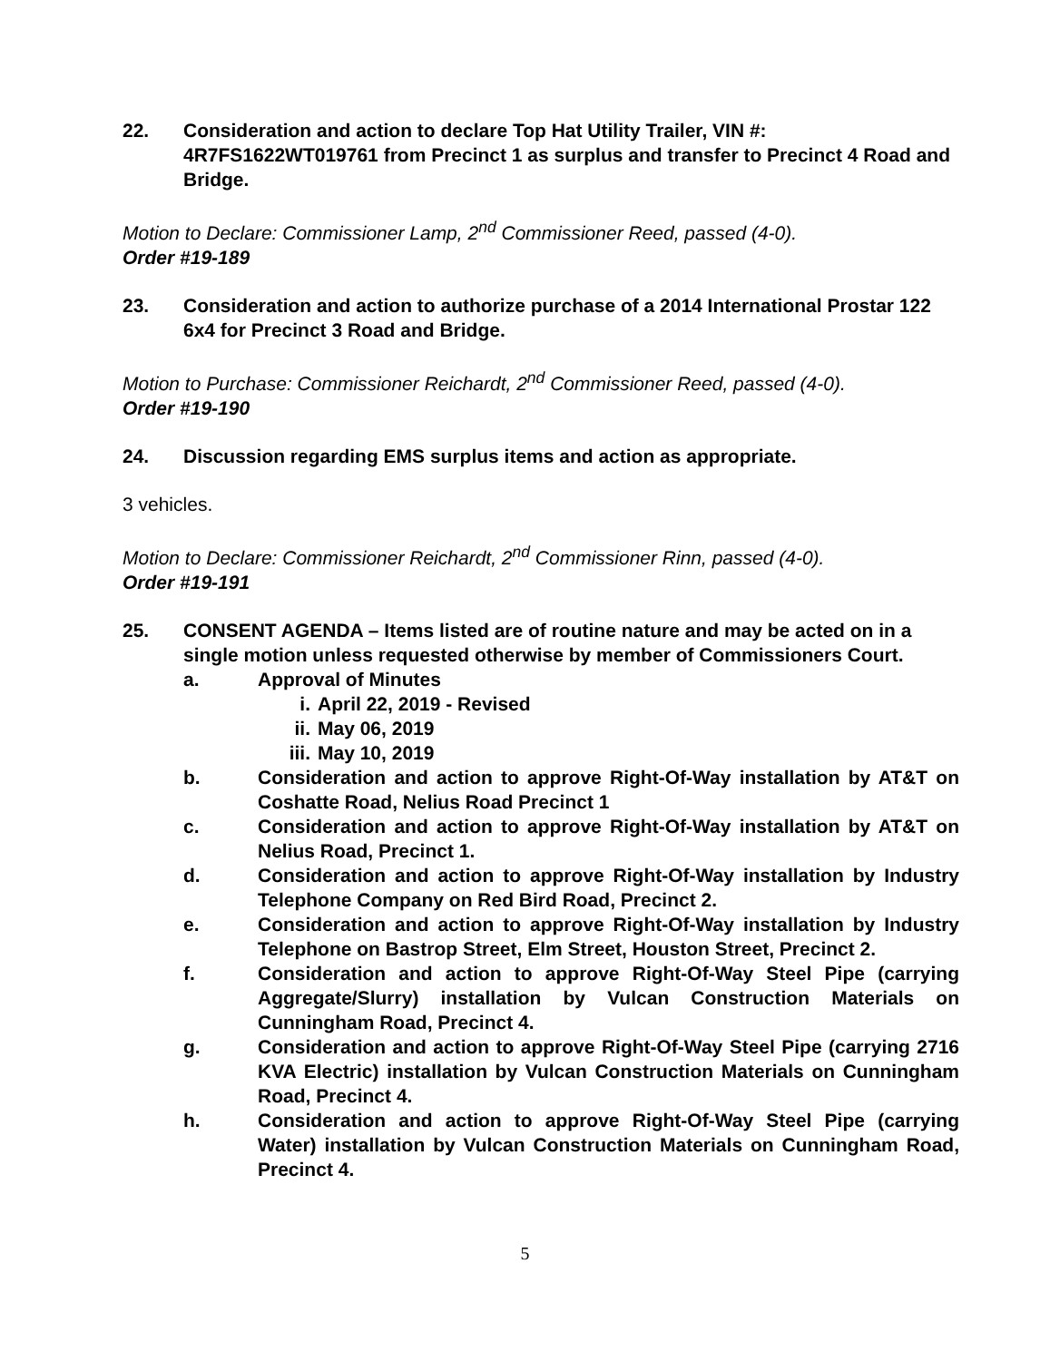22. Consideration and action to declare Top Hat Utility Trailer, VIN #: 4R7FS1622WT019761 from Precinct 1 as surplus and transfer to Precinct 4 Road and Bridge.
Motion to Declare: Commissioner Lamp, 2<sup>nd</sup> Commissioner Reed, passed (4-0).
Order #19-189
23. Consideration and action to authorize purchase of a 2014 International Prostar 122 6x4 for Precinct 3 Road and Bridge.
Motion to Purchase: Commissioner Reichardt, 2<sup>nd</sup> Commissioner Reed, passed (4-0).
Order #19-190
24. Discussion regarding EMS surplus items and action as appropriate.
3 vehicles.
Motion to Declare: Commissioner Reichardt, 2<sup>nd</sup> Commissioner Rinn, passed (4-0).
Order #19-191
25. CONSENT AGENDA – Items listed are of routine nature and may be acted on in a single motion unless requested otherwise by member of Commissioners Court.
a. Approval of Minutes
i. April 22, 2019 - Revised
ii. May 06, 2019
iii. May 10, 2019
b. Consideration and action to approve Right-Of-Way installation by AT&T on Coshatte Road, Nelius Road Precinct 1
c. Consideration and action to approve Right-Of-Way installation by AT&T on Nelius Road, Precinct 1.
d. Consideration and action to approve Right-Of-Way installation by Industry Telephone Company on Red Bird Road, Precinct 2.
e. Consideration and action to approve Right-Of-Way installation by Industry Telephone on Bastrop Street, Elm Street, Houston Street, Precinct 2.
f. Consideration and action to approve Right-Of-Way Steel Pipe (carrying Aggregate/Slurry) installation by Vulcan Construction Materials on Cunningham Road, Precinct 4.
g. Consideration and action to approve Right-Of-Way Steel Pipe (carrying 2716 KVA Electric) installation by Vulcan Construction Materials on Cunningham Road, Precinct 4.
h. Consideration and action to approve Right-Of-Way Steel Pipe (carrying Water) installation by Vulcan Construction Materials on Cunningham Road, Precinct 4.
5